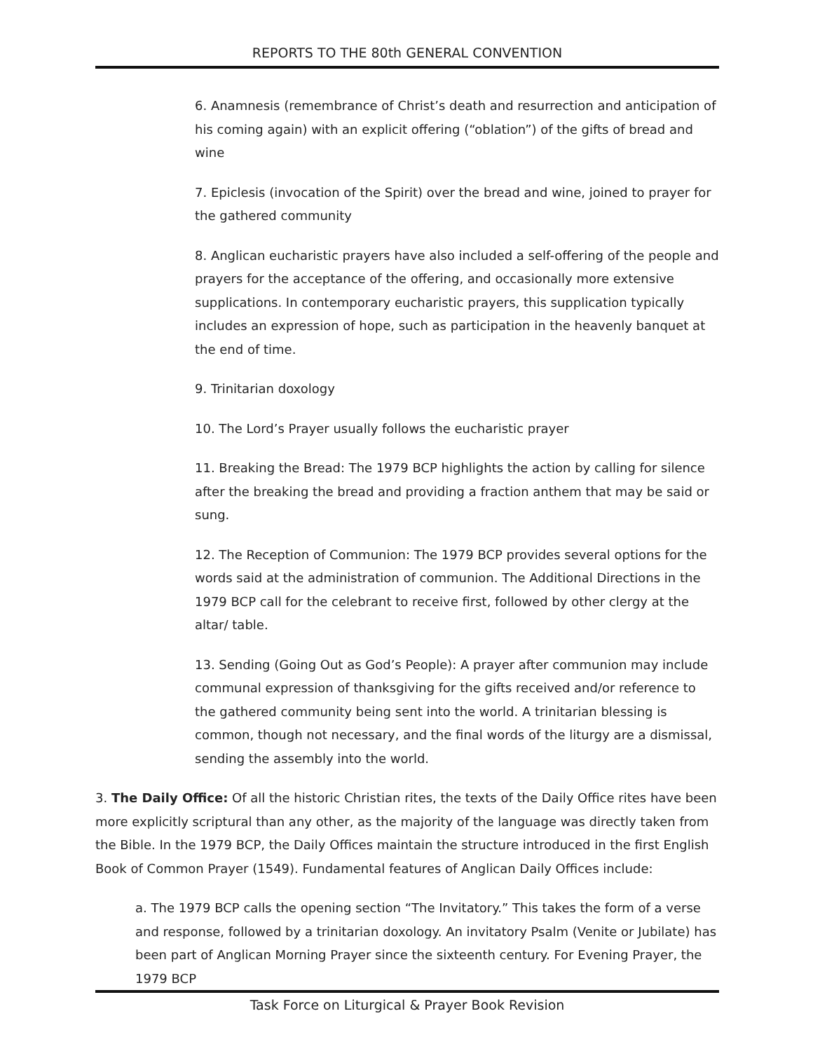REPORTS TO THE 80th GENERAL CONVENTION
6. Anamnesis (remembrance of Christ’s death and resurrection and anticipation of his coming again) with an explicit offering (“oblation”) of the gifts of bread and wine
7. Epiclesis (invocation of the Spirit) over the bread and wine, joined to prayer for the gathered community
8. Anglican eucharistic prayers have also included a self-offering of the people and prayers for the acceptance of the offering, and occasionally more extensive supplications. In contemporary eucharistic prayers, this supplication typically includes an expression of hope, such as participation in the heavenly banquet at the end of time.
9. Trinitarian doxology
10. The Lord’s Prayer usually follows the eucharistic prayer
11. Breaking the Bread: The 1979 BCP highlights the action by calling for silence after the breaking the bread and providing a fraction anthem that may be said or sung.
12. The Reception of Communion: The 1979 BCP provides several options for the words said at the administration of communion. The Additional Directions in the 1979 BCP call for the celebrant to receive first, followed by other clergy at the altar/ table.
13. Sending (Going Out as God’s People): A prayer after communion may include communal expression of thanksgiving for the gifts received and/or reference to the gathered community being sent into the world. A trinitarian blessing is common, though not necessary, and the final words of the liturgy are a dismissal, sending the assembly into the world.
3. The Daily Office: Of all the historic Christian rites, the texts of the Daily Office rites have been more explicitly scriptural than any other, as the majority of the language was directly taken from the Bible. In the 1979 BCP, the Daily Offices maintain the structure introduced in the first English Book of Common Prayer (1549). Fundamental features of Anglican Daily Offices include:
a. The 1979 BCP calls the opening section “The Invitatory.” This takes the form of a verse and response, followed by a trinitarian doxology. An invitatory Psalm (Venite or Jubilate) has been part of Anglican Morning Prayer since the sixteenth century. For Evening Prayer, the 1979 BCP
Task Force on Liturgical & Prayer Book Revision